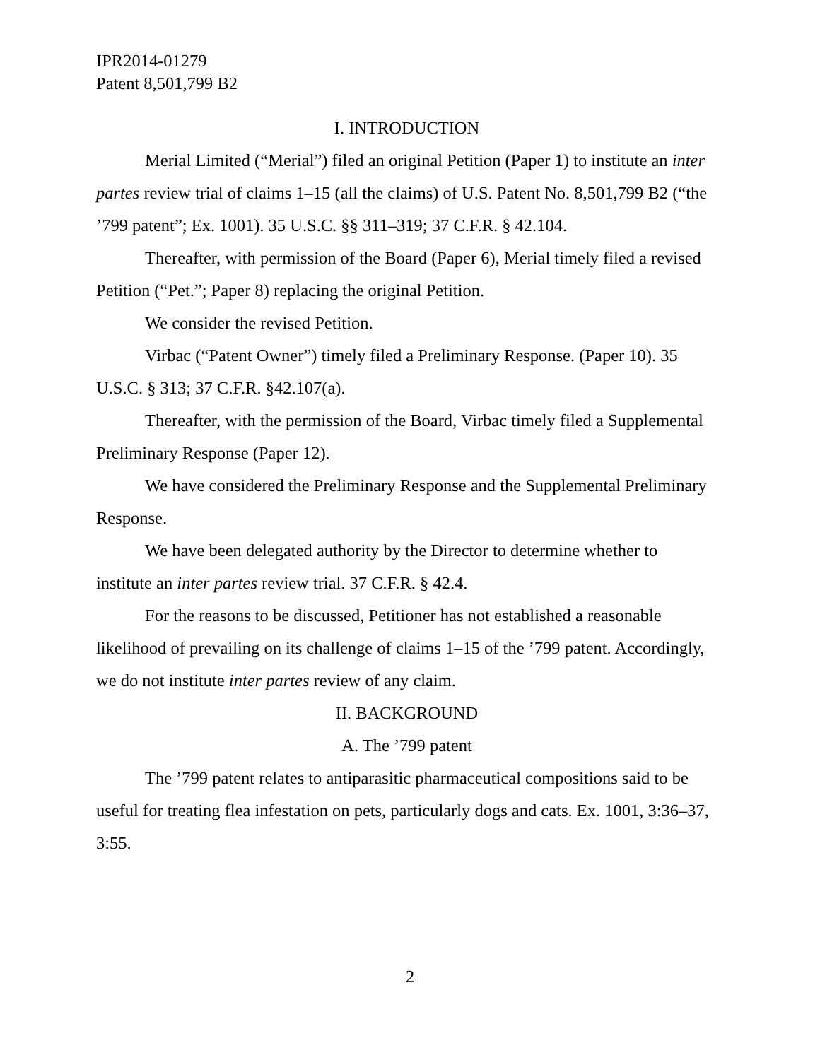IPR2014-01279
Patent 8,501,799 B2
I. INTRODUCTION
Merial Limited (“Merial”) filed an original Petition (Paper 1) to institute an inter partes review trial of claims 1–15 (all the claims) of U.S. Patent No. 8,501,799 B2 (“the ’799 patent”; Ex. 1001). 35 U.S.C. §§ 311–319; 37 C.F.R. § 42.104.
Thereafter, with permission of the Board (Paper 6), Merial timely filed a revised Petition (“Pet.”; Paper 8) replacing the original Petition.
We consider the revised Petition.
Virbac (“Patent Owner”) timely filed a Preliminary Response. (Paper 10). 35 U.S.C. § 313; 37 C.F.R. §42.107(a).
Thereafter, with the permission of the Board, Virbac timely filed a Supplemental Preliminary Response (Paper 12).
We have considered the Preliminary Response and the Supplemental Preliminary Response.
We have been delegated authority by the Director to determine whether to institute an inter partes review trial. 37 C.F.R. § 42.4.
For the reasons to be discussed, Petitioner has not established a reasonable likelihood of prevailing on its challenge of claims 1–15 of the ’799 patent. Accordingly, we do not institute inter partes review of any claim.
II. BACKGROUND
A. The ’799 patent
The ’799 patent relates to antiparasitic pharmaceutical compositions said to be useful for treating flea infestation on pets, particularly dogs and cats. Ex. 1001, 3:36–37, 3:55.
2